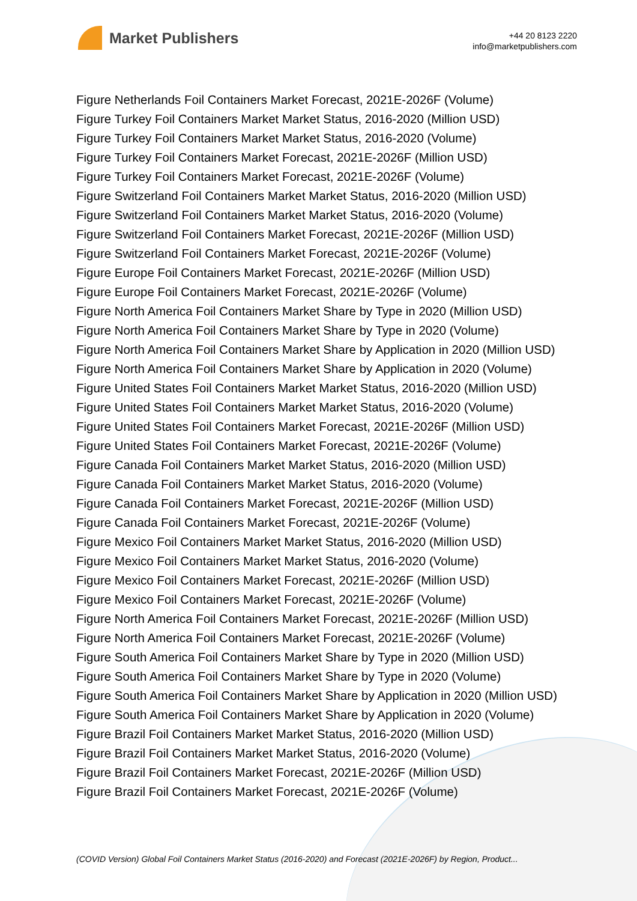Market Publishers
+44 20 8123 2220
info@marketpublishers.com
Figure Netherlands Foil Containers Market Forecast, 2021E-2026F (Volume)
Figure Turkey Foil Containers Market Market Status, 2016-2020 (Million USD)
Figure Turkey Foil Containers Market Market Status, 2016-2020 (Volume)
Figure Turkey Foil Containers Market Forecast, 2021E-2026F (Million USD)
Figure Turkey Foil Containers Market Forecast, 2021E-2026F (Volume)
Figure Switzerland Foil Containers Market Market Status, 2016-2020 (Million USD)
Figure Switzerland Foil Containers Market Market Status, 2016-2020 (Volume)
Figure Switzerland Foil Containers Market Forecast, 2021E-2026F (Million USD)
Figure Switzerland Foil Containers Market Forecast, 2021E-2026F (Volume)
Figure Europe Foil Containers Market Forecast, 2021E-2026F (Million USD)
Figure Europe Foil Containers Market Forecast, 2021E-2026F (Volume)
Figure North America Foil Containers Market Share by Type in 2020 (Million USD)
Figure North America Foil Containers Market Share by Type in 2020 (Volume)
Figure North America Foil Containers Market Share by Application in 2020 (Million USD)
Figure North America Foil Containers Market Share by Application in 2020 (Volume)
Figure United States Foil Containers Market Market Status, 2016-2020 (Million USD)
Figure United States Foil Containers Market Market Status, 2016-2020 (Volume)
Figure United States Foil Containers Market Forecast, 2021E-2026F (Million USD)
Figure United States Foil Containers Market Forecast, 2021E-2026F (Volume)
Figure Canada Foil Containers Market Market Status, 2016-2020 (Million USD)
Figure Canada Foil Containers Market Market Status, 2016-2020 (Volume)
Figure Canada Foil Containers Market Forecast, 2021E-2026F (Million USD)
Figure Canada Foil Containers Market Forecast, 2021E-2026F (Volume)
Figure Mexico Foil Containers Market Market Status, 2016-2020 (Million USD)
Figure Mexico Foil Containers Market Market Status, 2016-2020 (Volume)
Figure Mexico Foil Containers Market Forecast, 2021E-2026F (Million USD)
Figure Mexico Foil Containers Market Forecast, 2021E-2026F (Volume)
Figure North America Foil Containers Market Forecast, 2021E-2026F (Million USD)
Figure North America Foil Containers Market Forecast, 2021E-2026F (Volume)
Figure South America Foil Containers Market Share by Type in 2020 (Million USD)
Figure South America Foil Containers Market Share by Type in 2020 (Volume)
Figure South America Foil Containers Market Share by Application in 2020 (Million USD)
Figure South America Foil Containers Market Share by Application in 2020 (Volume)
Figure Brazil Foil Containers Market Market Status, 2016-2020 (Million USD)
Figure Brazil Foil Containers Market Market Status, 2016-2020 (Volume)
Figure Brazil Foil Containers Market Forecast, 2021E-2026F (Million USD)
Figure Brazil Foil Containers Market Forecast, 2021E-2026F (Volume)
(COVID Version) Global Foil Containers Market Status (2016-2020) and Forecast (2021E-2026F) by Region, Product...